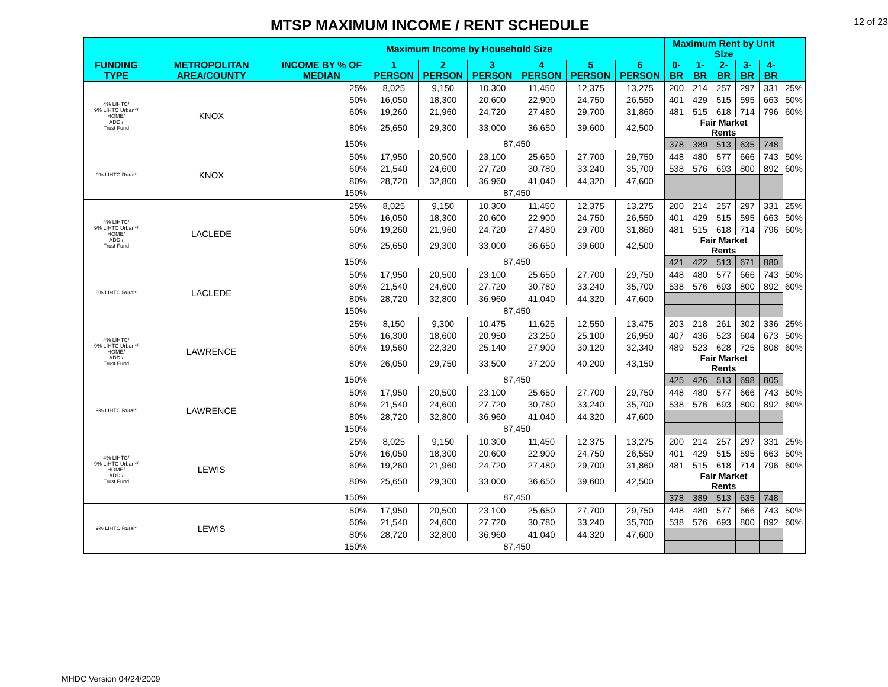MTSP MAXIMUM INCOME / RENT SCHEDULE
12 of 23
| | | Maximum Income by Household Size | | | | | | | Maximum Rent by Unit Size | | | | | |
| --- | --- | --- | --- | --- | --- | --- | --- | --- | --- | --- | --- | --- | --- | --- |
| FUNDING TYPE | METROPOLITAN AREA/COUNTY | INCOME BY % OF MEDIAN | 1 PERSON | 2 PERSON | 3 PERSON | 4 PERSON | 5 PERSON | 6 PERSON | 0-BR | 1-BR | 2-BR | 3-BR | 4-BR | |
| 4% LIHTC/ 9% LIHTC Urban*/ HOME/ ADDI/ Trust Fund | KNOX | 25% | 8,025 | 9,150 | 10,300 | 11,450 | 12,375 | 13,275 | 200 | 214 | 257 | 297 | 331 | 25% |
| | | 50% | 16,050 | 18,300 | 20,600 | 22,900 | 24,750 | 26,550 | 401 | 429 | 515 | 595 | 663 | 50% |
| | | 60% | 19,260 | 21,960 | 24,720 | 27,480 | 29,700 | 31,860 | 481 | 515 | 618 | 714 | 796 | 60% |
| | | 80% | 25,650 | 29,300 | 33,000 | 36,650 | 39,600 | 42,500 | | Fair Market Rents | | | | |
| | | 150% | 87,450 | | | | | | 378 | 389 | 513 | 635 | 748 | |
| 9% LIHTC Rural* | KNOX | 50% | 17,950 | 20,500 | 23,100 | 25,650 | 27,700 | 29,750 | 448 | 480 | 577 | 666 | 743 | 50% |
| | | 60% | 21,540 | 24,600 | 27,720 | 30,780 | 33,240 | 35,700 | 538 | 576 | 693 | 800 | 892 | 60% |
| | | 80% | 28,720 | 32,800 | 36,960 | 41,040 | 44,320 | 47,600 | | | | | | |
| | | 150% | 87,450 | | | | | | | | | | | |
| 4% LIHTC/ 9% LIHTC Urban*/ HOME/ ADDI/ Trust Fund | LACLEDE | 25% | 8,025 | 9,150 | 10,300 | 11,450 | 12,375 | 13,275 | 200 | 214 | 257 | 297 | 331 | 25% |
| | | 50% | 16,050 | 18,300 | 20,600 | 22,900 | 24,750 | 26,550 | 401 | 429 | 515 | 595 | 663 | 50% |
| | | 60% | 19,260 | 21,960 | 24,720 | 27,480 | 29,700 | 31,860 | 481 | 515 | 618 | 714 | 796 | 60% |
| | | 80% | 25,650 | 29,300 | 33,000 | 36,650 | 39,600 | 42,500 | | Fair Market Rents | | | | |
| | | 150% | 87,450 | | | | | | 421 | 422 | 513 | 671 | 880 | |
| 9% LIHTC Rural* | LACLEDE | 50% | 17,950 | 20,500 | 23,100 | 25,650 | 27,700 | 29,750 | 448 | 480 | 577 | 666 | 743 | 50% |
| | | 60% | 21,540 | 24,600 | 27,720 | 30,780 | 33,240 | 35,700 | 538 | 576 | 693 | 800 | 892 | 60% |
| | | 80% | 28,720 | 32,800 | 36,960 | 41,040 | 44,320 | 47,600 | | | | | | |
| | | 150% | 87,450 | | | | | | | | | | | |
| 4% LIHTC/ 9% LIHTC Urban*/ HOME/ ADDI/ Trust Fund | LAWRENCE | 25% | 8,150 | 9,300 | 10,475 | 11,625 | 12,550 | 13,475 | 203 | 218 | 261 | 302 | 336 | 25% |
| | | 50% | 16,300 | 18,600 | 20,950 | 23,250 | 25,100 | 26,950 | 407 | 436 | 523 | 604 | 673 | 50% |
| | | 60% | 19,560 | 22,320 | 25,140 | 27,900 | 30,120 | 32,340 | 489 | 523 | 628 | 725 | 808 | 60% |
| | | 80% | 26,050 | 29,750 | 33,500 | 37,200 | 40,200 | 43,150 | | Fair Market Rents | | | | |
| | | 150% | 87,450 | | | | | | 425 | 426 | 513 | 698 | 805 | |
| 9% LIHTC Rural* | LAWRENCE | 50% | 17,950 | 20,500 | 23,100 | 25,650 | 27,700 | 29,750 | 448 | 480 | 577 | 666 | 743 | 50% |
| | | 60% | 21,540 | 24,600 | 27,720 | 30,780 | 33,240 | 35,700 | 538 | 576 | 693 | 800 | 892 | 60% |
| | | 80% | 28,720 | 32,800 | 36,960 | 41,040 | 44,320 | 47,600 | | | | | | |
| | | 150% | 87,450 | | | | | | | | | | | |
| 4% LIHTC/ 9% LIHTC Urban*/ HOME/ ADDI/ Trust Fund | LEWIS | 25% | 8,025 | 9,150 | 10,300 | 11,450 | 12,375 | 13,275 | 200 | 214 | 257 | 297 | 331 | 25% |
| | | 50% | 16,050 | 18,300 | 20,600 | 22,900 | 24,750 | 26,550 | 401 | 429 | 515 | 595 | 663 | 50% |
| | | 60% | 19,260 | 21,960 | 24,720 | 27,480 | 29,700 | 31,860 | 481 | 515 | 618 | 714 | 796 | 60% |
| | | 80% | 25,650 | 29,300 | 33,000 | 36,650 | 39,600 | 42,500 | | Fair Market Rents | | | | |
| | | 150% | 87,450 | | | | | | 378 | 389 | 513 | 635 | 748 | |
| 9% LIHTC Rural* | LEWIS | 50% | 17,950 | 20,500 | 23,100 | 25,650 | 27,700 | 29,750 | 448 | 480 | 577 | 666 | 743 | 50% |
| | | 60% | 21,540 | 24,600 | 27,720 | 30,780 | 33,240 | 35,700 | 538 | 576 | 693 | 800 | 892 | 60% |
| | | 80% | 28,720 | 32,800 | 36,960 | 41,040 | 44,320 | 47,600 | | | | | | |
| | | 150% | 87,450 | | | | | | | | | | | |
MHDC Version 04/24/2009